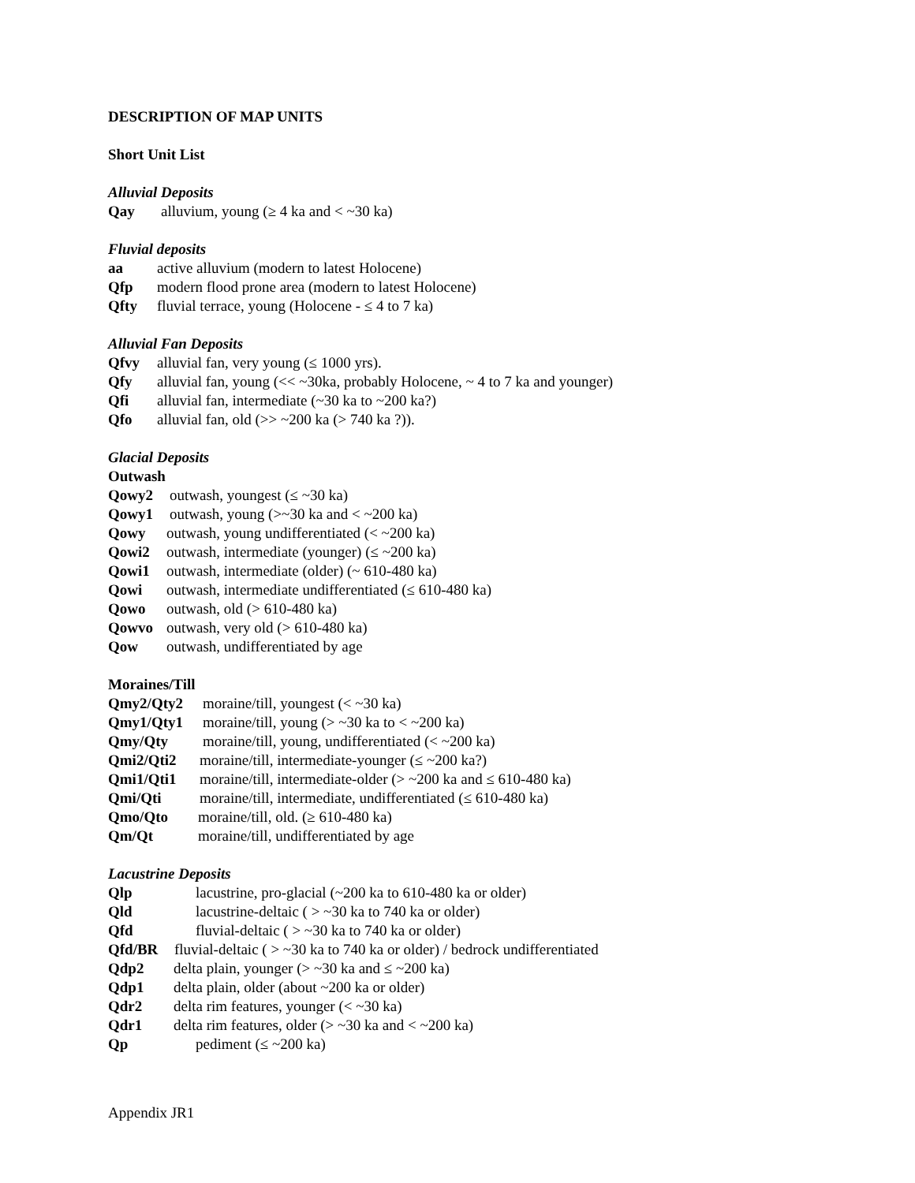DESCRIPTION OF MAP UNITS
Short Unit List
Alluvial Deposits
Qay alluvium, young (≥ 4 ka and < ~30 ka)
Fluvial deposits
aa active alluvium (modern to latest Holocene)
Qfp modern flood prone area (modern to latest Holocene)
Qfty fluvial terrace, young (Holocene - ≤ 4 to 7 ka)
Alluvial Fan Deposits
Qfvy alluvial fan, very young (≤ 1000 yrs).
Qfy alluvial fan, young (<< ~30ka, probably Holocene, ~ 4 to 7 ka and younger)
Qfi alluvial fan, intermediate (~30 ka to ~200 ka?)
Qfo alluvial fan, old (>> ~200 ka (> 740 ka ?)).
Glacial Deposits
Outwash
Qowy2 outwash, youngest (≤ ~30 ka)
Qowy1 outwash, young (>~30 ka and < ~200 ka)
Qowy outwash, young undifferentiated (< ~200 ka)
Qowi2 outwash, intermediate (younger) (≤ ~200 ka)
Qowi1 outwash, intermediate (older) (~ 610-480 ka)
Qowi outwash, intermediate undifferentiated (≤ 610-480 ka)
Qowo outwash, old (> 610-480 ka)
Qowvo outwash, very old (> 610-480 ka)
Qow outwash, undifferentiated by age
Moraines/Till
Qmy2/Qty2 moraine/till, youngest (< ~30 ka)
Qmy1/Qty1 moraine/till, young (> ~30 ka to < ~200 ka)
Qmy/Qty moraine/till, young, undifferentiated (< ~200 ka)
Qmi2/Qti2 moraine/till, intermediate-younger (≤ ~200 ka?)
Qmi1/Qti1 moraine/till, intermediate-older (> ~200 ka and ≤ 610-480 ka)
Qmi/Qti moraine/till, intermediate, undifferentiated (≤ 610-480 ka)
Qmo/Qto moraine/till, old. (≥ 610-480 ka)
Qm/Qt moraine/till, undifferentiated by age
Lacustrine Deposits
Qlp lacustrine, pro-glacial (~200 ka to 610-480 ka or older)
Qld lacustrine-deltaic ( > ~30 ka to 740 ka or older)
Qfd fluvial-deltaic ( > ~30 ka to 740 ka or older)
Qfd/BR fluvial-deltaic ( > ~30 ka to 740 ka or older) / bedrock undifferentiated
Qdp2 delta plain, younger (> ~30 ka and ≤ ~200 ka)
Qdp1 delta plain, older (about ~200 ka or older)
Qdr2 delta rim features, younger (< ~30 ka)
Qdr1 delta rim features, older (> ~30 ka and < ~200 ka)
Qp pediment (≤ ~200 ka)
Appendix JR1